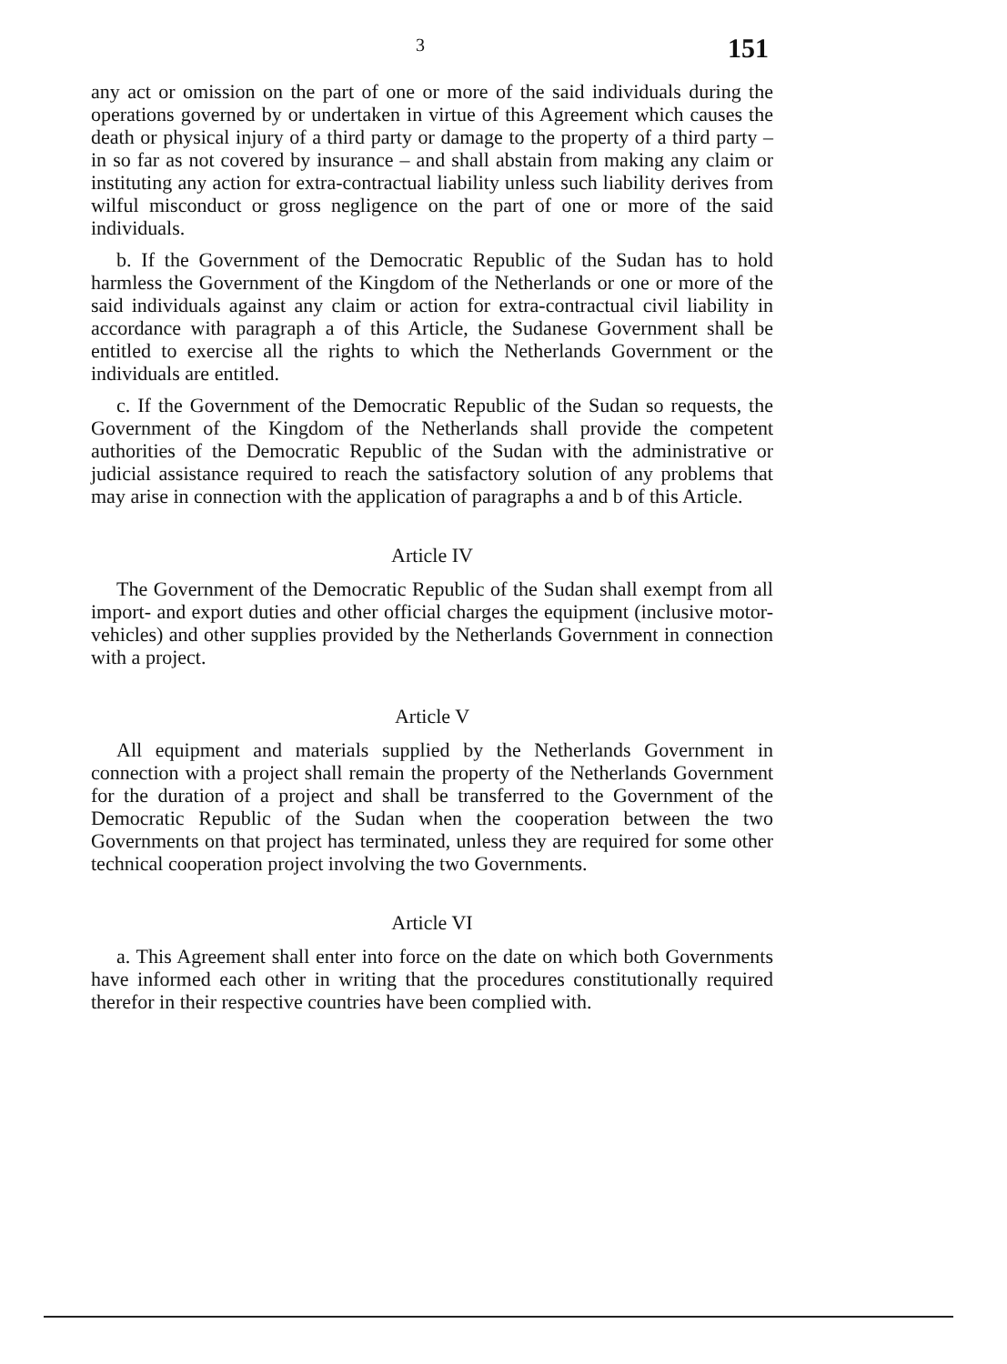3 151
any act or omission on the part of one or more of the said individuals during the operations governed by or undertaken in virtue of this Agreement which causes the death or physical injury of a third party or damage to the property of a third party – in so far as not covered by insurance – and shall abstain from making any claim or instituting any action for extra-contractual liability unless such liability derives from wilful misconduct or gross negligence on the part of one or more of the said individuals.
b. If the Government of the Democratic Republic of the Sudan has to hold harmless the Government of the Kingdom of the Netherlands or one or more of the said individuals against any claim or action for extra-contractual civil liability in accordance with paragraph a of this Article, the Sudanese Government shall be entitled to exercise all the rights to which the Netherlands Government or the individuals are entitled.
c. If the Government of the Democratic Republic of the Sudan so requests, the Government of the Kingdom of the Netherlands shall provide the competent authorities of the Democratic Republic of the Sudan with the administrative or judicial assistance required to reach the satisfactory solution of any problems that may arise in connection with the application of paragraphs a and b of this Article.
Article IV
The Government of the Democratic Republic of the Sudan shall exempt from all import- and export duties and other official charges the equipment (inclusive motor-vehicles) and other supplies provided by the Netherlands Government in connection with a project.
Article V
All equipment and materials supplied by the Netherlands Government in connection with a project shall remain the property of the Netherlands Government for the duration of a project and shall be transferred to the Government of the Democratic Republic of the Sudan when the cooperation between the two Governments on that project has terminated, unless they are required for some other technical cooperation project involving the two Governments.
Article VI
a. This Agreement shall enter into force on the date on which both Governments have informed each other in writing that the procedures constitutionally required therefor in their respective countries have been complied with.